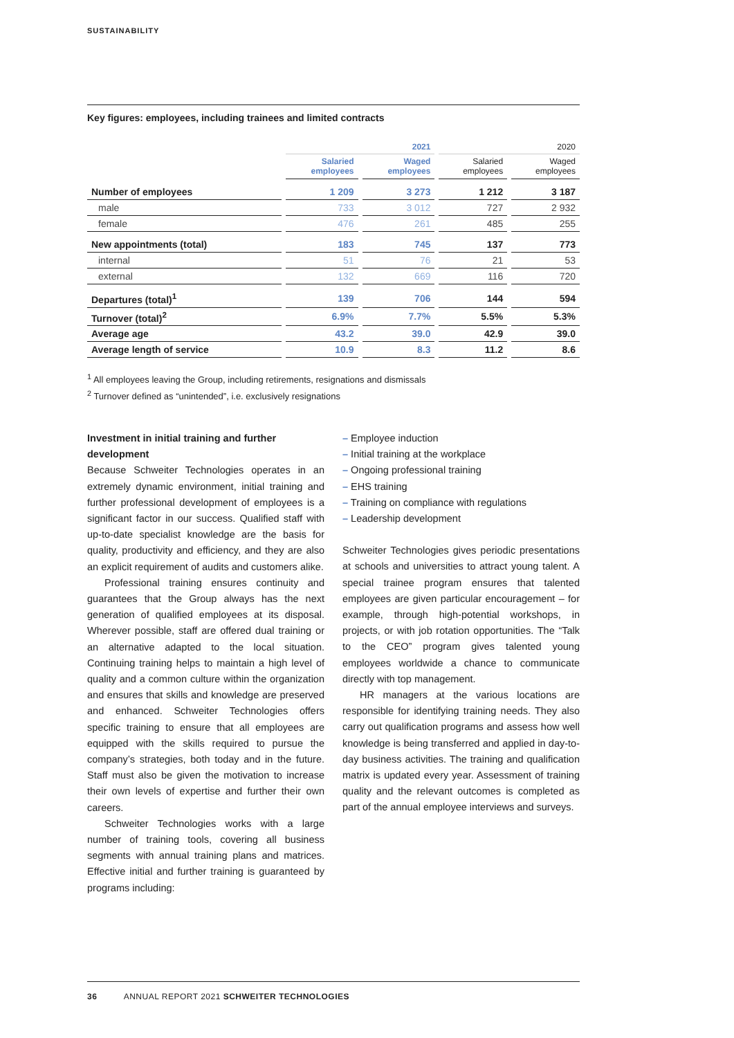SUSTAINABILITY
Key figures: employees, including trainees and limited contracts
| | 2021 | | 2020 | |
| --- | --- | --- | --- | --- |
| | Salaried employees | Waged employees | Salaried employees | Waged employees |
| Number of employees | 1 209 | 3 273 | 1 212 | 3 187 |
| male | 733 | 3 012 | 727 | 2 932 |
| female | 476 | 261 | 485 | 255 |
| New appointments (total) | 183 | 745 | 137 | 773 |
| internal | 51 | 76 | 21 | 53 |
| external | 132 | 669 | 116 | 720 |
| Departures (total)<sup>1</sup> | 139 | 706 | 144 | 594 |
| Turnover (total)<sup>2</sup> | 6.9% | 7.7% | 5.5% | 5.3% |
| Average age | 43.2 | 39.0 | 42.9 | 39.0 |
| Average length of service | 10.9 | 8.3 | 11.2 | 8.6 |
<sup>1</sup> All employees leaving the Group, including retirements, resignations and dismissals
<sup>2</sup> Turnover defined as “unintended”, i.e. exclusively resignations
Investment in initial training and further development
Because Schweiter Technologies operates in an extremely dynamic environment, initial training and further professional development of employees is a significant factor in our success. Qualified staff with up-to-date specialist knowledge are the basis for quality, productivity and efficiency, and they are also an explicit requirement of audits and customers alike.
Professional training ensures continuity and guarantees that the Group always has the next generation of qualified employees at its disposal. Wherever possible, staff are offered dual training or an alternative adapted to the local situation. Continuing training helps to maintain a high level of quality and a common culture within the organization and ensures that skills and knowledge are preserved and enhanced. Schweiter Technologies offers specific training to ensure that all employees are equipped with the skills required to pursue the company’s strategies, both today and in the future. Staff must also be given the motivation to increase their own levels of expertise and further their own careers.
Schweiter Technologies works with a large number of training tools, covering all business segments with annual training plans and matrices. Effective initial and further training is guaranteed by programs including:
– Employee induction
– Initial training at the workplace
– Ongoing professional training
– EHS training
– Training on compliance with regulations
– Leadership development
Schweiter Technologies gives periodic presentations at schools and universities to attract young talent. A special trainee program ensures that talented employees are given particular encouragement – for example, through high-potential workshops, in projects, or with job rotation opportunities. The “Talk to the CEO” program gives talented young employees worldwide a chance to communicate directly with top management.
HR managers at the various locations are responsible for identifying training needs. They also carry out qualification programs and assess how well knowledge is being transferred and applied in day-to-day business activities. The training and qualification matrix is updated every year. Assessment of training quality and the relevant outcomes is completed as part of the annual employee interviews and surveys.
36 ANNUAL REPORT 2021 SCHWEITER TECHNOLOGIES